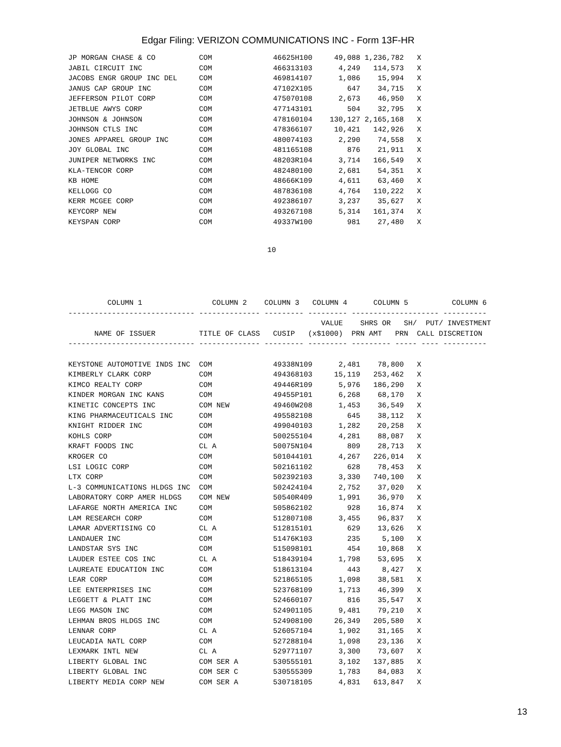Edgar Filing: VERIZON COMMUNICATIONS INC - Form 13F-HR
JP MORGAN CHASE & CO          COM              46625H100     49,088 1,236,782   X
JABIL CIRCUIT INC             COM              466313103      4,249   114,573   X
JACOBS ENGR GROUP INC DEL     COM              469814107      1,086    15,994   X
JANUS CAP GROUP INC           COM              47102X105        647    34,715   X
JEFFERSON PILOT CORP          COM              475070108      2,673    46,950   X
JETBLUE AWYS CORP             COM              477143101        504    32,795   X
JOHNSON & JOHNSON             COM              478160104    130,127 2,165,168   X
JOHNSON CTLS INC              COM              478366107     10,421   142,926   X
JONES APPAREL GROUP INC       COM              480074103      2,290    74,558   X
JOY GLOBAL INC                COM              481165108        876    21,911   X
JUNIPER NETWORKS INC          COM              48203R104      3,714   166,549   X
KLA-TENCOR CORP               COM              482480100      2,681    54,351   X
KB HOME                       COM              48666K109      4,611    63,460   X
KELLOGG CO                    COM              487836108      4,764   110,222   X
KERR MCGEE CORP               COM              492386107      3,237    35,627   X
KEYCORP NEW                   COM              493267108      5,314   161,374   X
KEYSPAN CORP                  COM              49337W100        981    27,480   X
10
         COLUMN 1                COLUMN 2    COLUMN 3   COLUMN 4      COLUMN 5          COLUMN 6
----------------------------- -------------- --------- --------- -------------------- ----------
                                                          VALUE    SHRS OR   SH/  PUT/ INVESTMENT
      NAME OF ISSUER          TITLE OF CLASS   CUSIP   (x$1000)  PRN AMT   PRN  CALL DISCRETION
----------------------------- -------------- --------- --------- --------- ----- ---- ----------

KEYSTONE AUTOMOTIVE INDS INC  COM              49338N109      2,481    78,800   X
KIMBERLY CLARK CORP           COM              494368103     15,119   253,462   X
KIMCO REALTY CORP             COM              49446R109      5,976   186,290   X
KINDER MORGAN INC KANS        COM              49455P101      6,268    68,170   X
KINETIC CONCEPTS INC          COM NEW          49460W208      1,453    36,549   X
KING PHARMACEUTICALS INC      COM              495582108        645    38,112   X
KNIGHT RIDDER INC             COM              499040103      1,282    20,258   X
KOHLS CORP                    COM              500255104      4,281    88,087   X
KRAFT FOODS INC               CL A             50075N104        809    28,713   X
KROGER CO                     COM              501044101      4,267   226,014   X
LSI LOGIC CORP                COM              502161102        628    78,453   X
LTX CORP                      COM              502392103      3,330   740,100   X
L-3 COMMUNICATIONS HLDGS INC  COM              502424104      2,752    37,020   X
LABORATORY CORP AMER HLDGS    COM NEW          50540R409      1,991    36,970   X
LAFARGE NORTH AMERICA INC     COM              505862102        928    16,874   X
LAM RESEARCH CORP             COM              512807108      3,455    96,837   X
LAMAR ADVERTISING CO          CL A             512815101        629    13,626   X
LANDAUER INC                  COM              51476K103        235     5,100   X
LANDSTAR SYS INC              COM              515098101        454    10,868   X
LAUDER ESTEE COS INC          CL A             518439104      1,798    53,695   X
LAUREATE EDUCATION INC        COM              518613104        443     8,427   X
LEAR CORP                     COM              521865105      1,098    38,581   X
LEE ENTERPRISES INC           COM              523768109      1,713    46,399   X
LEGGETT & PLATT INC           COM              524660107        816    35,547   X
LEGG MASON INC                COM              524901105      9,481    79,210   X
LEHMAN BROS HLDGS INC         COM              524908100     26,349   205,580   X
LENNAR CORP                   CL A             526057104      1,902    31,165   X
LEUCADIA NATL CORP            COM              527288104      1,098    23,136   X
LEXMARK INTL NEW              CL A             529771107      3,300    73,607   X
LIBERTY GLOBAL INC            COM SER A        530555101      3,102   137,885   X
LIBERTY GLOBAL INC            COM SER C        530555309      1,783    84,083   X
LIBERTY MEDIA CORP NEW        COM SER A        530718105      4,831   613,847   X
13